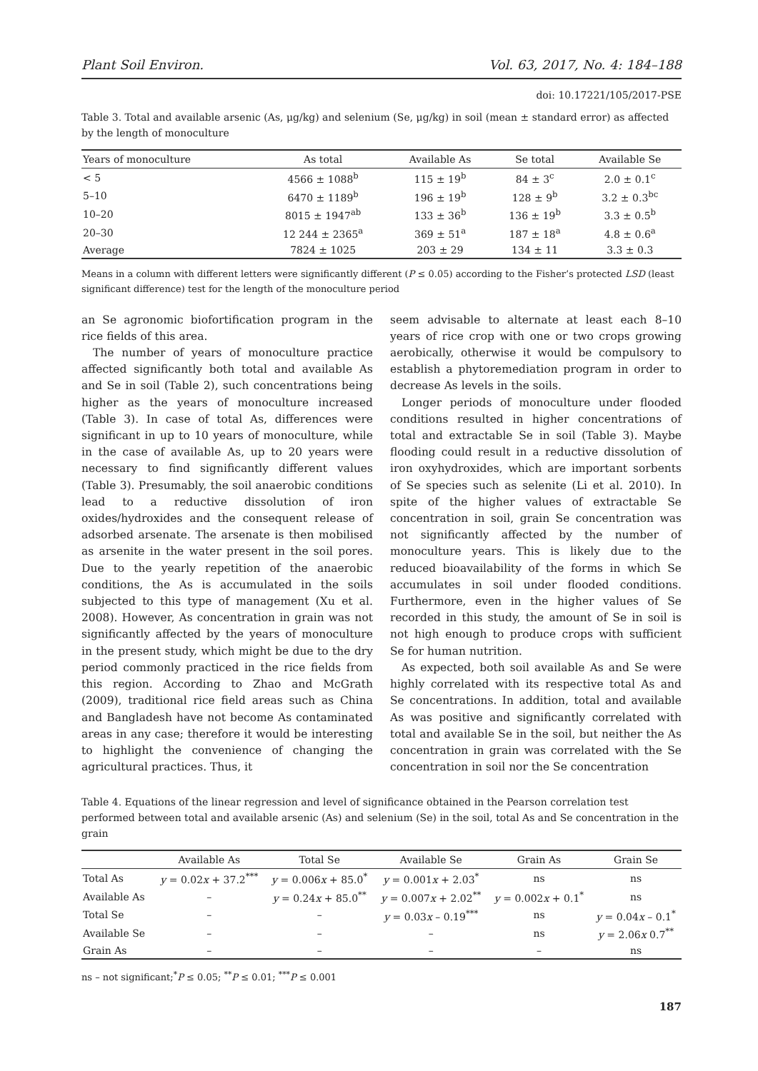Plant Soil Environ. Vol. 63, 2017, No. 4: 184–188
doi: 10.17221/105/2017-PSE
Table 3. Total and available arsenic (As, μg/kg) and selenium (Se, μg/kg) in soil (mean ± standard error) as affected by the length of monoculture
| Years of monoculture | As total | Available As | Se total | Available Se |
| --- | --- | --- | --- | --- |
| < 5 | 4566 ± 1088<sup>b</sup> | 115 ± 19<sup>b</sup> | 84 ± 3<sup>c</sup> | 2.0 ± 0.1<sup>c</sup> |
| 5–10 | 6470 ± 1189<sup>b</sup> | 196 ± 19<sup>b</sup> | 128 ± 9<sup>b</sup> | 3.2 ± 0.3<sup>bc</sup> |
| 10–20 | 8015 ± 1947<sup>ab</sup> | 133 ± 36<sup>b</sup> | 136 ± 19<sup>b</sup> | 3.3 ± 0.5<sup>b</sup> |
| 20–30 | 12 244 ± 2365<sup>a</sup> | 369 ± 51<sup>a</sup> | 187 ± 18<sup>a</sup> | 4.8 ± 0.6<sup>a</sup> |
| Average | 7824 ± 1025 | 203 ± 29 | 134 ± 11 | 3.3 ± 0.3 |
Means in a column with different letters were significantly different (P ≤ 0.05) according to the Fisher’s protected LSD (least significant difference) test for the length of the monoculture period
an Se agronomic biofortification program in the rice fields of this area.
The number of years of monoculture practice affected significantly both total and available As and Se in soil (Table 2), such concentrations being higher as the years of monoculture increased (Table 3). In case of total As, differences were significant in up to 10 years of monoculture, while in the case of available As, up to 20 years were necessary to find significantly different values (Table 3). Presumably, the soil anaerobic conditions lead to a reductive dissolution of iron oxides/hydroxides and the consequent release of adsorbed arsenate. The arsenate is then mobilised as arsenite in the water present in the soil pores. Due to the yearly repetition of the anaerobic conditions, the As is accumulated in the soils subjected to this type of management (Xu et al. 2008). However, As concentration in grain was not significantly affected by the years of monoculture in the present study, which might be due to the dry period commonly practiced in the rice fields from this region. According to Zhao and McGrath (2009), traditional rice field areas such as China and Bangladesh have not become As contaminated areas in any case; therefore it would be interesting to highlight the convenience of changing the agricultural practices. Thus, it
seem advisable to alternate at least each 8–10 years of rice crop with one or two crops growing aerobically, otherwise it would be compulsory to establish a phytoremediation program in order to decrease As levels in the soils.
Longer periods of monoculture under flooded conditions resulted in higher concentrations of total and extractable Se in soil (Table 3). Maybe flooding could result in a reductive dissolution of iron oxyhydroxides, which are important sorbents of Se species such as selenite (Li et al. 2010). In spite of the higher values of extractable Se concentration in soil, grain Se concentration was not significantly affected by the number of monoculture years. This is likely due to the reduced bioavailability of the forms in which Se accumulates in soil under flooded conditions. Furthermore, even in the higher values of Se recorded in this study, the amount of Se in soil is not high enough to produce crops with sufficient Se for human nutrition.
As expected, both soil available As and Se were highly correlated with its respective total As and Se concentrations. In addition, total and available As was positive and significantly correlated with total and available Se in the soil, but neither the As concentration in grain was correlated with the Se concentration in soil nor the Se concentration
Table 4. Equations of the linear regression and level of significance obtained in the Pearson correlation test performed between total and available arsenic (As) and selenium (Se) in the soil, total As and Se concentration in the grain
| | Available As | Total Se | Available Se | Grain As | Grain Se |
| --- | --- | --- | --- | --- | --- |
| Total As | y = 0.02 x + 37.2<sup>***</sup> | y = 0.006 x + 85.0<sup>*</sup> | y = 0.001 x + 2.03<sup>*</sup> | ns | ns |
| Available As | – | y = 0.24 x + 85.0<sup>**</sup> | y = 0.007 x + 2.02<sup>**</sup> | y = 0.002 x + 0.1<sup>*</sup> | ns |
| Total Se | – | – | y = 0.03 x – 0.19<sup>***</sup> | ns | y = 0.04 x – 0.1<sup>*</sup> |
| Available Se | – | – | – | ns | y = 2.06 x 0.7<sup>**</sup> |
| Grain As | – | – | – | – | ns |
ns – not significant;<sup>*</sup>P ≤ 0.05; <sup>**</sup>P ≤ 0.01; <sup>***</sup>P ≤ 0.001
187